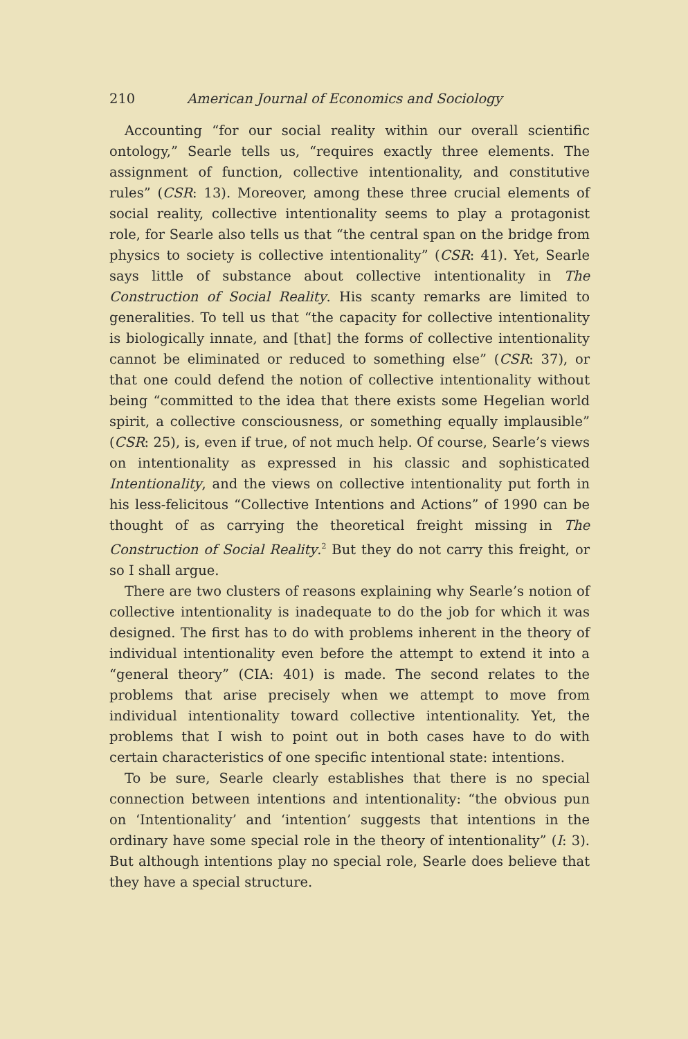210 American Journal of Economics and Sociology
Accounting “for our social reality within our overall scientific ontology,” Searle tells us, “requires exactly three elements. The assignment of function, collective intentionality, and constitutive rules” (CSR: 13). Moreover, among these three crucial elements of social reality, collective intentionality seems to play a protagonist role, for Searle also tells us that “the central span on the bridge from physics to society is collective intentionality” (CSR: 41). Yet, Searle says little of substance about collective intentionality in The Construction of Social Reality. His scanty remarks are limited to generalities. To tell us that “the capacity for collective intentionality is biologically innate, and [that] the forms of collective intentionality cannot be eliminated or reduced to something else” (CSR: 37), or that one could defend the notion of collective intentionality without being “committed to the idea that there exists some Hegelian world spirit, a collective consciousness, or something equally implausible” (CSR: 25), is, even if true, of not much help. Of course, Searle’s views on intentionality as expressed in his classic and sophisticated Intentionality, and the views on collective intentionality put forth in his less-felicitous “Collective Intentions and Actions” of 1990 can be thought of as carrying the theoretical freight missing in The Construction of Social Reality.<sup>2</sup> But they do not carry this freight, or so I shall argue.
There are two clusters of reasons explaining why Searle’s notion of collective intentionality is inadequate to do the job for which it was designed. The first has to do with problems inherent in the theory of individual intentionality even before the attempt to extend it into a “general theory” (CIA: 401) is made. The second relates to the problems that arise precisely when we attempt to move from individual intentionality toward collective intentionality. Yet, the problems that I wish to point out in both cases have to do with certain characteristics of one specific intentional state: intentions.
To be sure, Searle clearly establishes that there is no special connection between intentions and intentionality: “the obvious pun on ‘Intentionality’ and ‘intention’ suggests that intentions in the ordinary have some special role in the theory of intentionality” (I: 3). But although intentions play no special role, Searle does believe that they have a special structure.